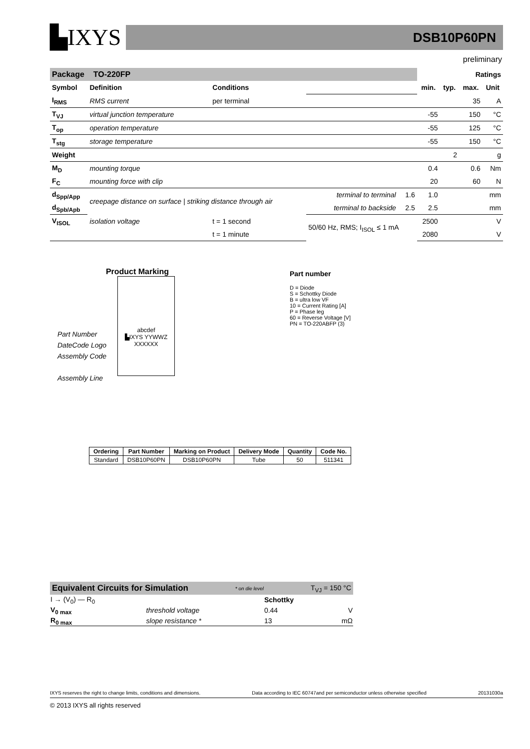▙IXYS
DSB10P60PN
preliminary
| Package TO-220FP | | | | | Ratings | | | |
| Symbol | Definition | Conditions | | | min. | typ. | max. | Unit |
| I<sub>RMS</sub> | RMS current | per terminal | | | | | 35 | A |
| T<sub>VJ</sub> | virtual junction temperature | | | | -55 | | 150 | °C |
| T<sub>op</sub> | operation temperature | | | | -55 | | 125 | °C |
| T<sub>stg</sub> | storage temperature | | | | -55 | | 150 | °C |
| Weight | | | | | | 2 | | g |
| M<sub>D</sub> | mounting torque | | | | 0.4 | | 0.6 | Nm |
| F<sub>C</sub> | mounting force with clip | | | | 20 | | 60 | N |
| d<sub>Spp/App</sub> | creepage distance on surface / striking distance through air | | terminal to terminal | 1.6 | 1.0 | | | mm |
| d<sub>Spb/Apb</sub> | | | terminal to backside | 2.5 | 2.5 | | | mm |
| V<sub>ISOL</sub> | isolation voltage | t = 1 second | 50/60 Hz, RMS; I<sub>ISOL</sub> ≤ 1 mA | | 2500 | | | V |
| | | t = 1 minute | | | 2080 | | | V |
Product Marking
Part Number
DateCode Logo
Assembly Code
Assembly Line
abcdef
▙IXYS YYWWZ
XXXXXX
Part number
D = Diode
S = Schottky Diode
B = ultra low VF
10 = Current Rating [A]
P = Phase leg
60 = Reverse Voltage [V]
PN = TO-220ABFP (3)
| Ordering | Part Number | Marking on Product | Delivery Mode | Quantity | Code No. |
| --- | --- | --- | --- | --- | --- |
| Standard | DSB10P60PN | DSB10P60PN | Tube | 50 | 511341 |
Equivalent Circuits for Simulation * on die level T<sub>VJ</sub> = 150 °C
| I → (V<sub>0</sub>) — R<sub>0</sub> | | Schottky | |
| V<sub>0 max</sub> | threshold voltage | 0.44 | V |
| R<sub>0 max</sub> | slope resistance * | 13 | mΩ |
IXYS reserves the right to change limits, conditions and dimensions. Data according to IEC 60747and per semiconductor unless otherwise specified 20131030a
© 2013 IXYS all rights reserved